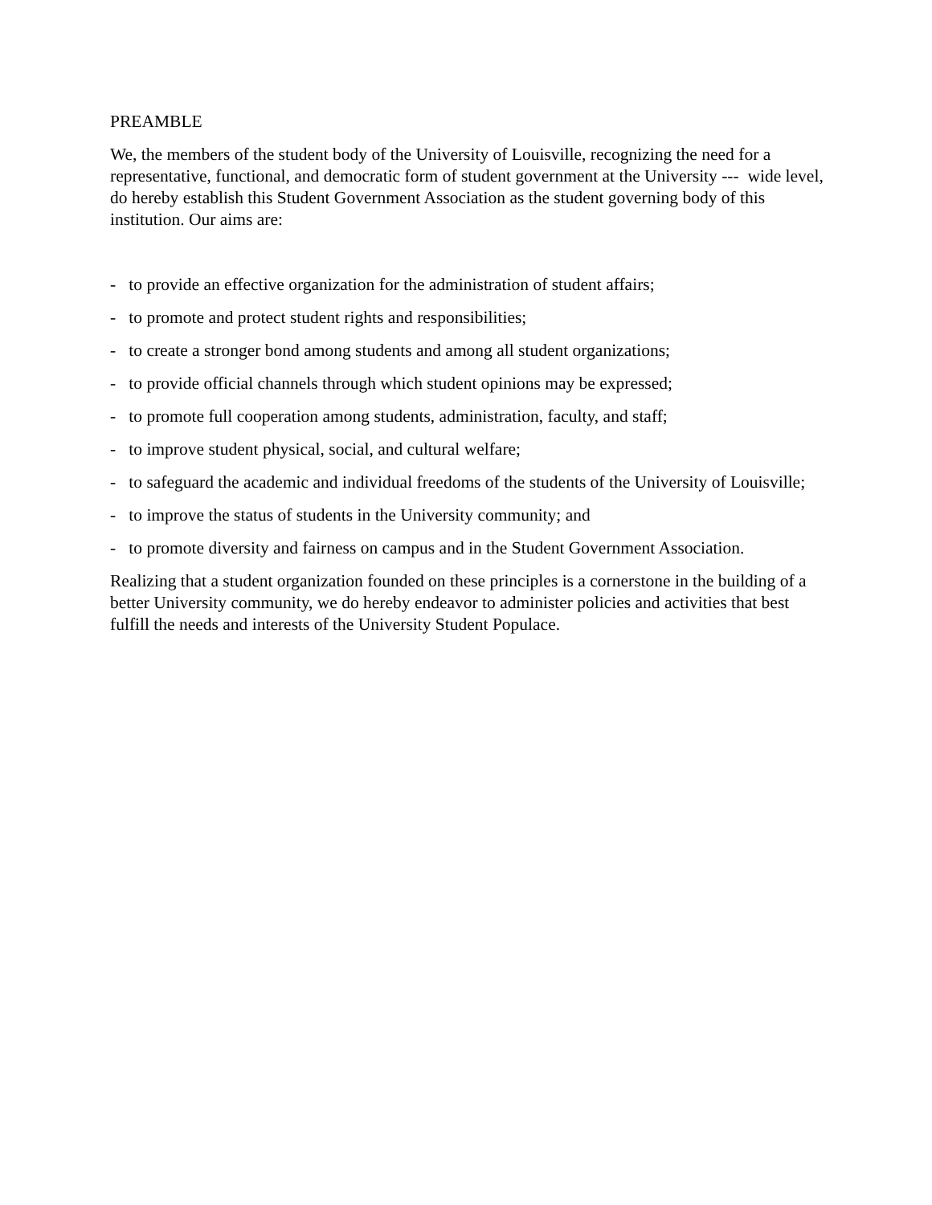PREAMBLE
We, the members of the student body of the University of Louisville, recognizing the need for a representative, functional, and democratic form of student government at the University --- wide level, do hereby establish this Student Government Association as the student governing body of this institution. Our aims are:
- to provide an effective organization for the administration of student affairs;
- to promote and protect student rights and responsibilities;
- to create a stronger bond among students and among all student organizations;
- to provide official channels through which student opinions may be expressed;
- to promote full cooperation among students, administration, faculty, and staff;
- to improve student physical, social, and cultural welfare;
- to safeguard the academic and individual freedoms of the students of the University of Louisville;
- to improve the status of students in the University community; and
- to promote diversity and fairness on campus and in the Student Government Association.
Realizing that a student organization founded on these principles is a cornerstone in the building of a better University community, we do hereby endeavor to administer policies and activities that best fulfill the needs and interests of the University Student Populace.